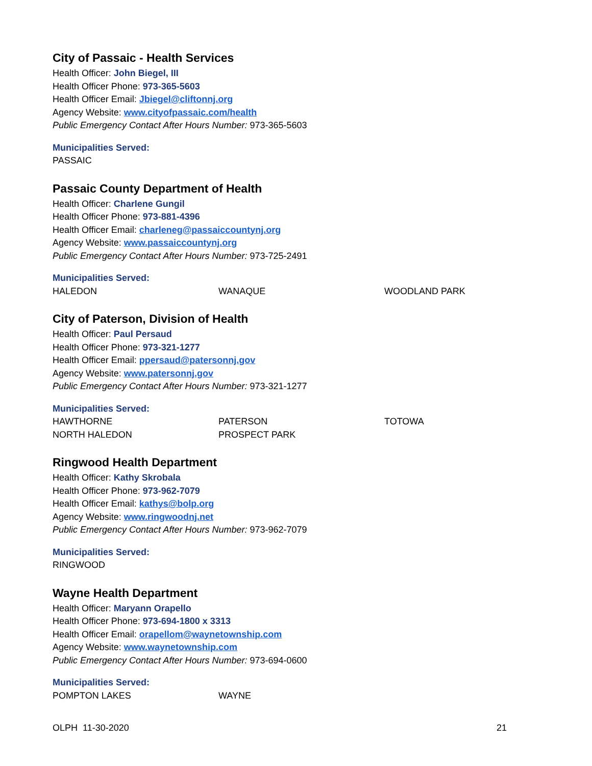City of Passaic - Health Services
Health Officer: John Biegel, III
Health Officer Phone: 973-365-5603
Health Officer Email: Jbiegel@cliftonnj.org
Agency Website: www.cityofpassaic.com/health
Public Emergency Contact After Hours Number: 973-365-5603
Municipalities Served:
PASSAIC
Passaic County Department of Health
Health Officer: Charlene Gungil
Health Officer Phone: 973-881-4396
Health Officer Email: charleneg@passaiccountynj.org
Agency Website: www.passaiccountynj.org
Public Emergency Contact After Hours Number: 973-725-2491
Municipalities Served:
HALEDON
WANAQUE
WOODLAND PARK
City of Paterson, Division of Health
Health Officer: Paul Persaud
Health Officer Phone: 973-321-1277
Health Officer Email: ppersaud@patersonnj.gov
Agency Website: www.patersonnj.gov
Public Emergency Contact After Hours Number: 973-321-1277
Municipalities Served:
HAWTHORNE
PATERSON
TOTOWA
NORTH HALEDON
PROSPECT PARK
Ringwood Health Department
Health Officer: Kathy Skrobala
Health Officer Phone: 973-962-7079
Health Officer Email: kathys@bolp.org
Agency Website: www.ringwoodnj.net
Public Emergency Contact After Hours Number: 973-962-7079
Municipalities Served:
RINGWOOD
Wayne Health Department
Health Officer: Maryann Orapello
Health Officer Phone: 973-694-1800 x 3313
Health Officer Email: orapellom@waynetownship.com
Agency Website: www.waynetownship.com
Public Emergency Contact After Hours Number: 973-694-0600
Municipalities Served:
POMPTON LAKES
WAYNE
OLPH 11-30-2020 21